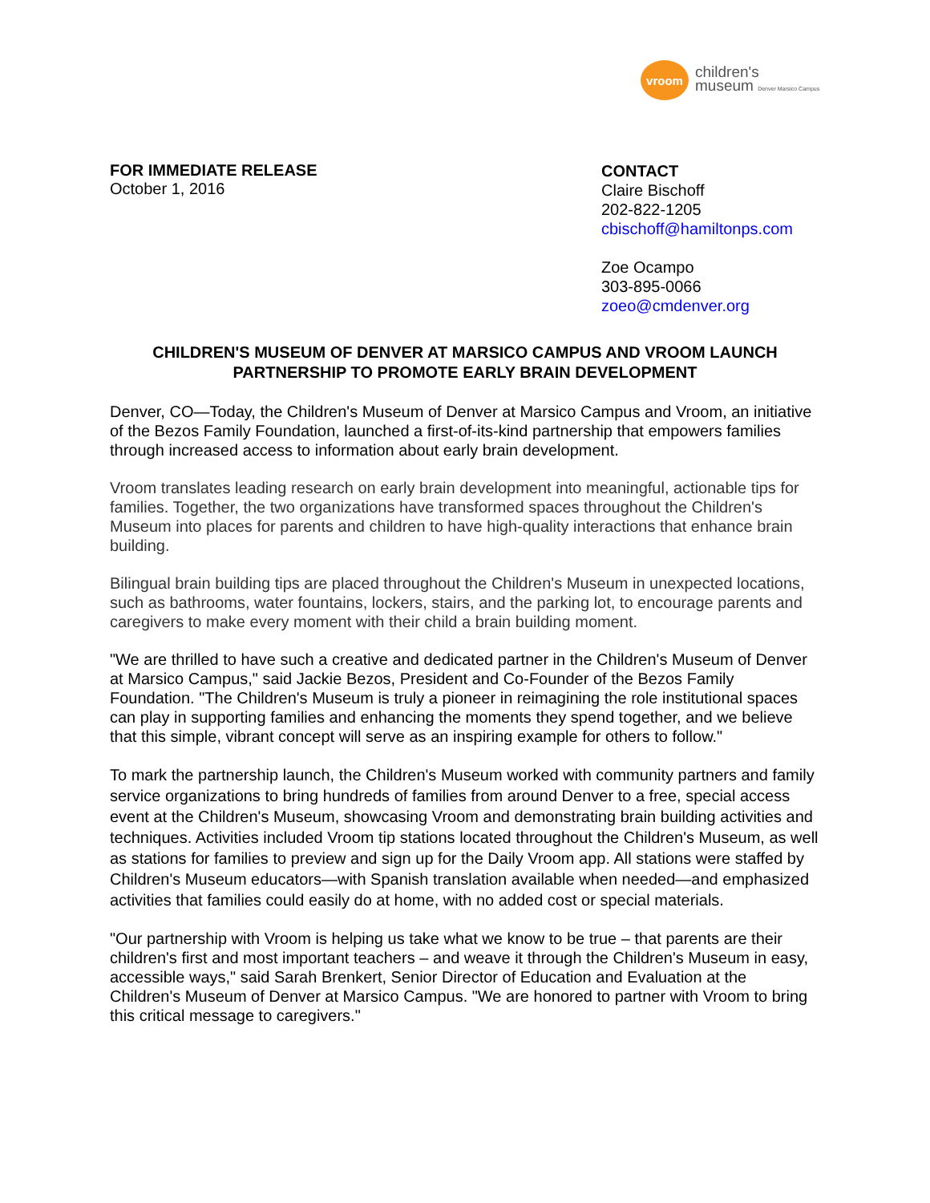vroom
children's
museum Denver Marsico Campus
FOR IMMEDIATE RELEASE
October 1, 2016
CONTACT
Claire Bischoff
202-822-1205
cbischoff@hamiltonps.com
Zoe Ocampo
303-895-0066
zoeo@cmdenver.org
CHILDREN'S MUSEUM OF DENVER AT MARSICO CAMPUS AND VROOM LAUNCH PARTNERSHIP TO PROMOTE EARLY BRAIN DEVELOPMENT
Denver, CO—Today, the Children's Museum of Denver at Marsico Campus and Vroom, an initiative of the Bezos Family Foundation, launched a first-of-its-kind partnership that empowers families through increased access to information about early brain development.
Vroom translates leading research on early brain development into meaningful, actionable tips for families. Together, the two organizations have transformed spaces throughout the Children's Museum into places for parents and children to have high-quality interactions that enhance brain building.
Bilingual brain building tips are placed throughout the Children's Museum in unexpected locations, such as bathrooms, water fountains, lockers, stairs, and the parking lot, to encourage parents and caregivers to make every moment with their child a brain building moment.
"We are thrilled to have such a creative and dedicated partner in the Children's Museum of Denver at Marsico Campus," said Jackie Bezos, President and Co-Founder of the Bezos Family Foundation. "The Children's Museum is truly a pioneer in reimagining the role institutional spaces can play in supporting families and enhancing the moments they spend together, and we believe that this simple, vibrant concept will serve as an inspiring example for others to follow."
To mark the partnership launch, the Children's Museum worked with community partners and family service organizations to bring hundreds of families from around Denver to a free, special access event at the Children's Museum, showcasing Vroom and demonstrating brain building activities and techniques. Activities included Vroom tip stations located throughout the Children's Museum, as well as stations for families to preview and sign up for the Daily Vroom app. All stations were staffed by Children's Museum educators—with Spanish translation available when needed—and emphasized activities that families could easily do at home, with no added cost or special materials.
"Our partnership with Vroom is helping us take what we know to be true – that parents are their children's first and most important teachers – and weave it through the Children's Museum in easy, accessible ways," said Sarah Brenkert, Senior Director of Education and Evaluation at the Children's Museum of Denver at Marsico Campus. "We are honored to partner with Vroom to bring this critical message to caregivers."